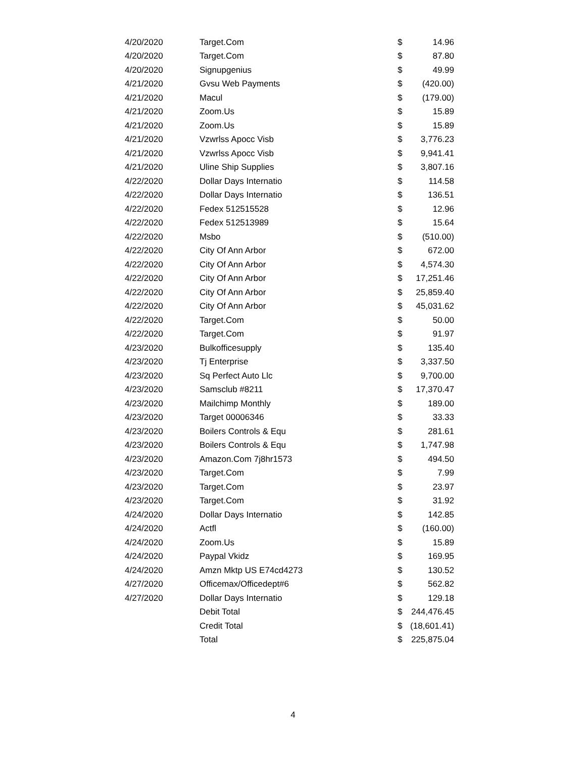| 4/20/2020 | Target.Com | $ | 14.96 |
| 4/20/2020 | Target.Com | $ | 87.80 |
| 4/20/2020 | Signupgenius | $ | 49.99 |
| 4/21/2020 | Gvsu Web Payments | $ | (420.00) |
| 4/21/2020 | Macul | $ | (179.00) |
| 4/21/2020 | Zoom.Us | $ | 15.89 |
| 4/21/2020 | Zoom.Us | $ | 15.89 |
| 4/21/2020 | Vzwrlss Apocc Visb | $ | 3,776.23 |
| 4/21/2020 | Vzwrlss Apocc Visb | $ | 9,941.41 |
| 4/21/2020 | Uline Ship Supplies | $ | 3,807.16 |
| 4/22/2020 | Dollar Days Internatio | $ | 114.58 |
| 4/22/2020 | Dollar Days Internatio | $ | 136.51 |
| 4/22/2020 | Fedex 512515528 | $ | 12.96 |
| 4/22/2020 | Fedex 512513989 | $ | 15.64 |
| 4/22/2020 | Msbo | $ | (510.00) |
| 4/22/2020 | City Of Ann Arbor | $ | 672.00 |
| 4/22/2020 | City Of Ann Arbor | $ | 4,574.30 |
| 4/22/2020 | City Of Ann Arbor | $ | 17,251.46 |
| 4/22/2020 | City Of Ann Arbor | $ | 25,859.40 |
| 4/22/2020 | City Of Ann Arbor | $ | 45,031.62 |
| 4/22/2020 | Target.Com | $ | 50.00 |
| 4/22/2020 | Target.Com | $ | 91.97 |
| 4/23/2020 | Bulkofficesupply | $ | 135.40 |
| 4/23/2020 | Tj Enterprise | $ | 3,337.50 |
| 4/23/2020 | Sq Perfect Auto Llc | $ | 9,700.00 |
| 4/23/2020 | Samsclub #8211 | $ | 17,370.47 |
| 4/23/2020 | Mailchimp Monthly | $ | 189.00 |
| 4/23/2020 | Target 00006346 | $ | 33.33 |
| 4/23/2020 | Boilers Controls & Equ | $ | 281.61 |
| 4/23/2020 | Boilers Controls & Equ | $ | 1,747.98 |
| 4/23/2020 | Amazon.Com 7j8hr1573 | $ | 494.50 |
| 4/23/2020 | Target.Com | $ | 7.99 |
| 4/23/2020 | Target.Com | $ | 23.97 |
| 4/23/2020 | Target.Com | $ | 31.92 |
| 4/24/2020 | Dollar Days Internatio | $ | 142.85 |
| 4/24/2020 | Actfl | $ | (160.00) |
| 4/24/2020 | Zoom.Us | $ | 15.89 |
| 4/24/2020 | Paypal Vkidz | $ | 169.95 |
| 4/24/2020 | Amzn Mktp US E74cd4273 | $ | 130.52 |
| 4/27/2020 | Officemax/Officedept#6 | $ | 562.82 |
| 4/27/2020 | Dollar Days Internatio | $ | 129.18 |
| | Debit Total | $ | 244,476.45 |
| | Credit Total | $ | (18,601.41) |
| | Total | $ | 225,875.04 |
4